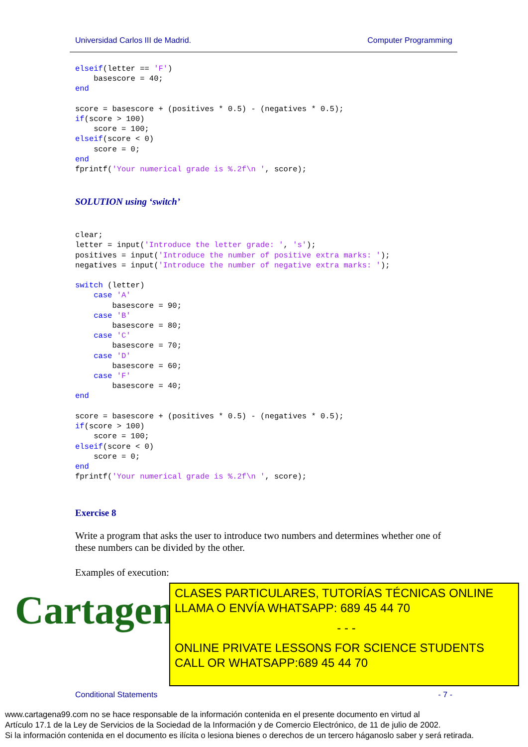Universidad Carlos III de Madrid. Computer Programming
elseif(letter == 'F')
    basescore = 40;
end

score = basescore + (positives * 0.5) - (negatives * 0.5);
if(score > 100)
    score = 100;
elseif(score < 0)
    score = 0;
end
fprintf('Your numerical grade is %.2f\n ', score);
SOLUTION using ‘switch’
clear;
letter = input('Introduce the letter grade: ', 's');
positives = input('Introduce the number of positive extra marks: ');
negatives = input('Introduce the number of negative extra marks: ');

switch (letter)
    case 'A'
        basescore = 90;
    case 'B'
        basescore = 80;
    case 'C'
        basescore = 70;
    case 'D'
        basescore = 60;
    case 'F'
        basescore = 40;
end

score = basescore + (positives * 0.5) - (negatives * 0.5);
if(score > 100)
    score = 100;
elseif(score < 0)
    score = 0;
end
fprintf('Your numerical grade is %.2f\n ', score);
Exercise 8
Write a program that asks the user to introduce two numbers and determines whether one of these numbers can be divided by the other.
Examples of execution:
Cartagena99
CLASES PARTICULARES, TUTORÍAS TÉCNICAS ONLINE
LLAMA O ENVÍA WHATSAPP: 689 45 44 70
- - -
ONLINE PRIVATE LESSONS FOR SCIENCE STUDENTS
CALL OR WHATSAPP:689 45 44 70
Conditional Statements - 7 -
www.cartagena99.com no se hace responsable de la información contenida en el presente documento en virtud al
Artículo 17.1 de la Ley de Servicios de la Sociedad de la Información y de Comercio Electrónico, de 11 de julio de 2002.
Si la información contenida en el documento es ilícita o lesiona bienes o derechos de un tercero háganoslo saber y será retirada.